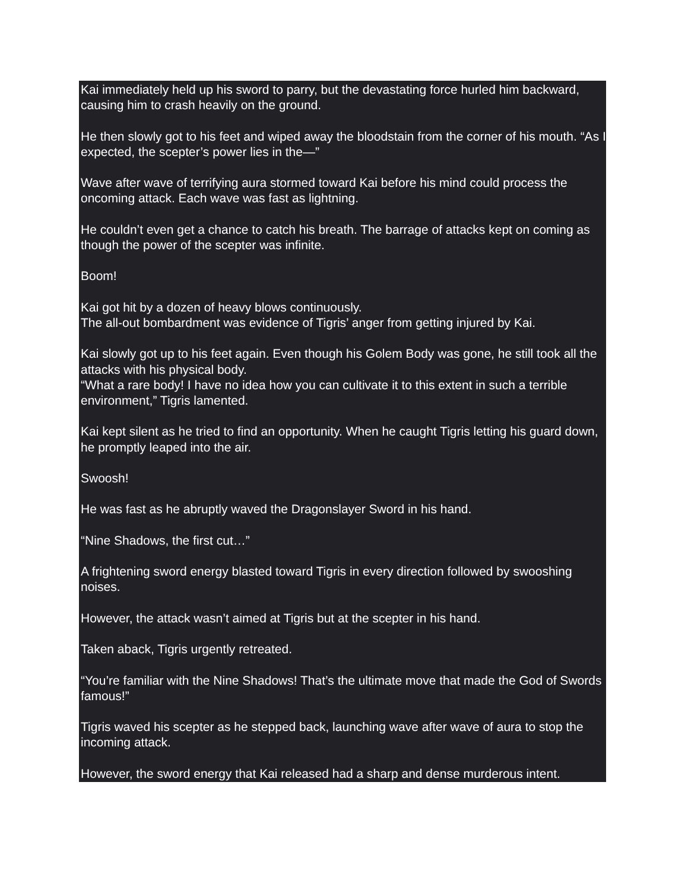Kai immediately held up his sword to parry, but the devastating force hurled him backward, causing him to crash heavily on the ground.
He then slowly got to his feet and wiped away the bloodstain from the corner of his mouth. “As I expected, the scepter’s power lies in the—”
Wave after wave of terrifying aura stormed toward Kai before his mind could process the oncoming attack. Each wave was fast as lightning.
He couldn’t even get a chance to catch his breath. The barrage of attacks kept on coming as though the power of the scepter was infinite.
Boom!
Kai got hit by a dozen of heavy blows continuously.
The all-out bombardment was evidence of Tigris’ anger from getting injured by Kai.
Kai slowly got up to his feet again. Even though his Golem Body was gone, he still took all the attacks with his physical body.
“What a rare body! I have no idea how you can cultivate it to this extent in such a terrible environment,” Tigris lamented.
Kai kept silent as he tried to find an opportunity. When he caught Tigris letting his guard down, he promptly leaped into the air.
Swoosh!
He was fast as he abruptly waved the Dragonslayer Sword in his hand.
“Nine Shadows, the first cut…”
A frightening sword energy blasted toward Tigris in every direction followed by swooshing noises.
However, the attack wasn’t aimed at Tigris but at the scepter in his hand.
Taken aback, Tigris urgently retreated.
“You’re familiar with the Nine Shadows! That’s the ultimate move that made the God of Swords famous!”
Tigris waved his scepter as he stepped back, launching wave after wave of aura to stop the incoming attack.
However, the sword energy that Kai released had a sharp and dense murderous intent.